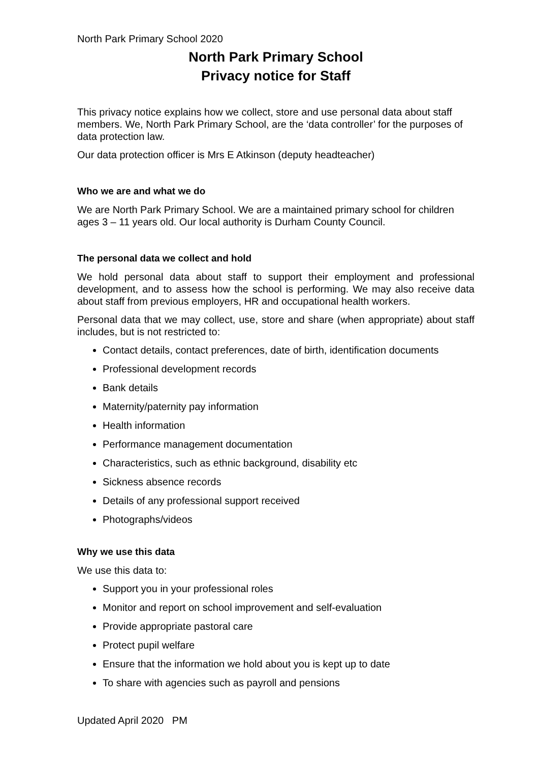North Park Primary School 2020
North Park Primary School
Privacy notice for Staff
This privacy notice explains how we collect, store and use personal data about staff members. We, North Park Primary School, are the ‘data controller’ for the purposes of data protection law.
Our data protection officer is Mrs E Atkinson (deputy headteacher)
Who we are and what we do
We are North Park Primary School. We are a maintained primary school for children ages 3 – 11 years old. Our local authority is Durham County Council.
The personal data we collect and hold
We hold personal data about staff to support their employment and professional development, and to assess how the school is performing. We may also receive data about staff from previous employers, HR and occupational health workers.
Personal data that we may collect, use, store and share (when appropriate) about staff includes, but is not restricted to:
Contact details, contact preferences, date of birth, identification documents
Professional development records
Bank details
Maternity/paternity pay information
Health information
Performance management documentation
Characteristics, such as ethnic background, disability etc
Sickness absence records
Details of any professional support received
Photographs/videos
Why we use this data
We use this data to:
Support you in your professional roles
Monitor and report on school improvement and self-evaluation
Provide appropriate pastoral care
Protect pupil welfare
Ensure that the information we hold about you is kept up to date
To share with agencies such as payroll and pensions
Updated April 2020 PM